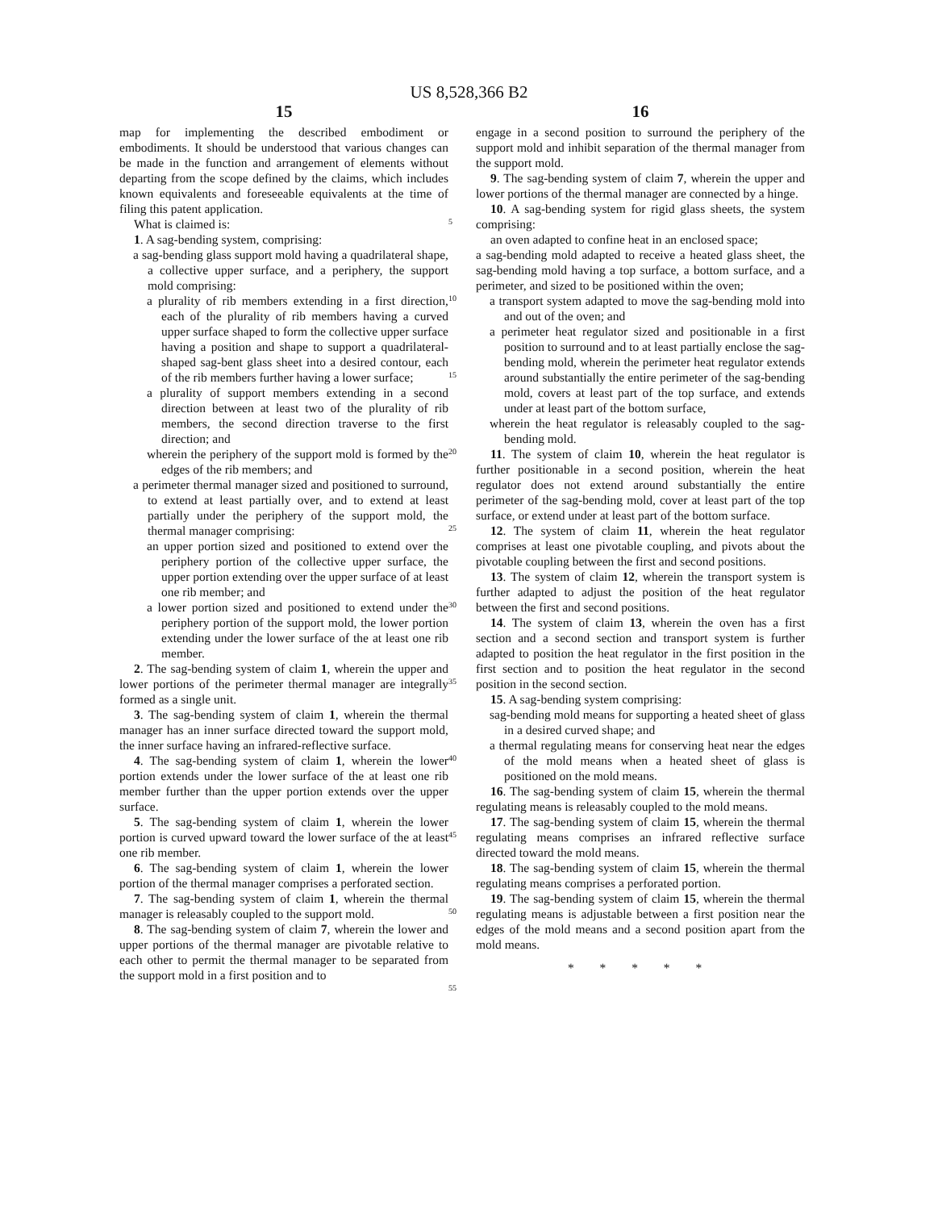US 8,528,366 B2
15
map for implementing the described embodiment or embodiments. It should be understood that various changes can be made in the function and arrangement of elements without departing from the scope defined by the claims, which includes known equivalents and foreseeable equivalents at the time of filing this patent application.
What is claimed is:
1. A sag-bending system, comprising:
a sag-bending glass support mold having a quadrilateral shape, a collective upper surface, and a periphery, the support mold comprising:
a plurality of rib members extending in a first direction, each of the plurality of rib members having a curved upper surface shaped to form the collective upper surface having a position and shape to support a quadrilateral-shaped sag-bent glass sheet into a desired contour, each of the rib members further having a lower surface;
a plurality of support members extending in a second direction between at least two of the plurality of rib members, the second direction traverse to the first direction; and
wherein the periphery of the support mold is formed by the edges of the rib members; and
a perimeter thermal manager sized and positioned to surround, to extend at least partially over, and to extend at least partially under the periphery of the support mold, the thermal manager comprising:
an upper portion sized and positioned to extend over the periphery portion of the collective upper surface, the upper portion extending over the upper surface of at least one rib member; and
a lower portion sized and positioned to extend under the periphery portion of the support mold, the lower portion extending under the lower surface of the at least one rib member.
2. The sag-bending system of claim 1, wherein the upper and lower portions of the perimeter thermal manager are integrally formed as a single unit.
3. The sag-bending system of claim 1, wherein the thermal manager has an inner surface directed toward the support mold, the inner surface having an infrared-reflective surface.
4. The sag-bending system of claim 1, wherein the lower portion extends under the lower surface of the at least one rib member further than the upper portion extends over the upper surface.
5. The sag-bending system of claim 1, wherein the lower portion is curved upward toward the lower surface of the at least one rib member.
6. The sag-bending system of claim 1, wherein the lower portion of the thermal manager comprises a perforated section.
7. The sag-bending system of claim 1, wherein the thermal manager is releasably coupled to the support mold.
8. The sag-bending system of claim 7, wherein the lower and upper portions of the thermal manager are pivotable relative to each other to permit the thermal manager to be separated from the support mold in a first position and to
5
10
15
20
25
30
35
40
45
50
55
16
engage in a second position to surround the periphery of the support mold and inhibit separation of the thermal manager from the support mold.
9. The sag-bending system of claim 7, wherein the upper and lower portions of the thermal manager are connected by a hinge.
10. A sag-bending system for rigid glass sheets, the system comprising:
an oven adapted to confine heat in an enclosed space;
a sag-bending mold adapted to receive a heated glass sheet, the sag-bending mold having a top surface, a bottom surface, and a perimeter, and sized to be positioned within the oven;
a transport system adapted to move the sag-bending mold into and out of the oven; and
a perimeter heat regulator sized and positionable in a first position to surround and to at least partially enclose the sag-bending mold, wherein the perimeter heat regulator extends around substantially the entire perimeter of the sag-bending mold, covers at least part of the top surface, and extends under at least part of the bottom surface,
wherein the heat regulator is releasably coupled to the sag-bending mold.
11. The system of claim 10, wherein the heat regulator is further positionable in a second position, wherein the heat regulator does not extend around substantially the entire perimeter of the sag-bending mold, cover at least part of the top surface, or extend under at least part of the bottom surface.
12. The system of claim 11, wherein the heat regulator comprises at least one pivotable coupling, and pivots about the pivotable coupling between the first and second positions.
13. The system of claim 12, wherein the transport system is further adapted to adjust the position of the heat regulator between the first and second positions.
14. The system of claim 13, wherein the oven has a first section and a second section and transport system is further adapted to position the heat regulator in the first position in the first section and to position the heat regulator in the second position in the second section.
15. A sag-bending system comprising:
sag-bending mold means for supporting a heated sheet of glass in a desired curved shape; and
a thermal regulating means for conserving heat near the edges of the mold means when a heated sheet of glass is positioned on the mold means.
16. The sag-bending system of claim 15, wherein the thermal regulating means is releasably coupled to the mold means.
17. The sag-bending system of claim 15, wherein the thermal regulating means comprises an infrared reflective surface directed toward the mold means.
18. The sag-bending system of claim 15, wherein the thermal regulating means comprises a perforated portion.
19. The sag-bending system of claim 15, wherein the thermal regulating means is adjustable between a first position near the edges of the mold means and a second position apart from the mold means.
* * * * *